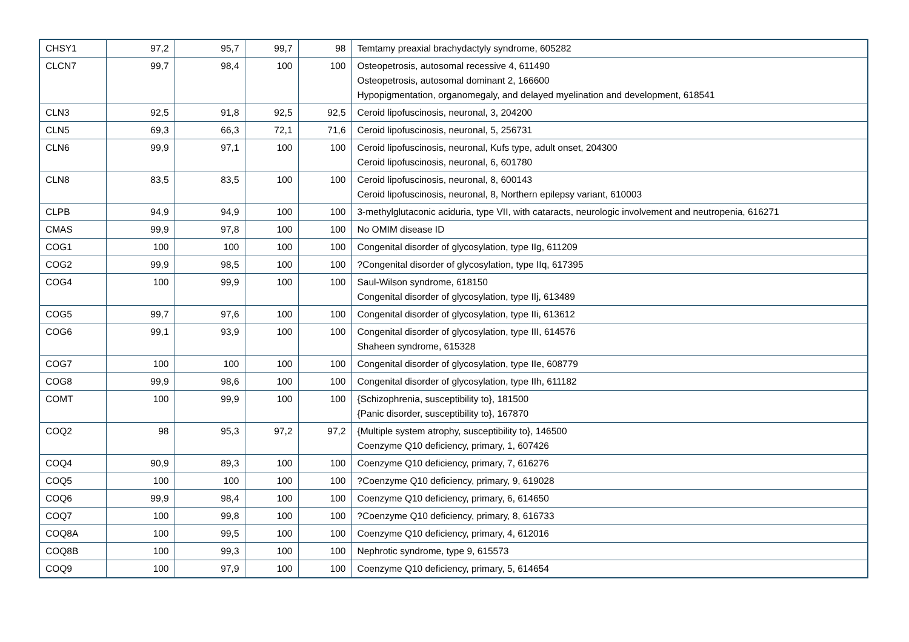| CHSY1 | 97,2 | 95,7 | 99,7 | 98 | Temtamy preaxial brachydactyly syndrome, 605282 |
| CLCN7 | 99,7 | 98,4 | 100 | 100 | Osteopetrosis, autosomal recessive 4, 611490 Osteopetrosis, autosomal dominant 2, 166600 Hypopigmentation, organomegaly, and delayed myelination and development, 618541 |
| CLN3 | 92,5 | 91,8 | 92,5 | 92,5 | Ceroid lipofuscinosis, neuronal, 3, 204200 |
| CLN5 | 69,3 | 66,3 | 72,1 | 71,6 | Ceroid lipofuscinosis, neuronal, 5, 256731 |
| CLN6 | 99,9 | 97,1 | 100 | 100 | Ceroid lipofuscinosis, neuronal, Kufs type, adult onset, 204300 Ceroid lipofuscinosis, neuronal, 6, 601780 |
| CLN8 | 83,5 | 83,5 | 100 | 100 | Ceroid lipofuscinosis, neuronal, 8, 600143 Ceroid lipofuscinosis, neuronal, 8, Northern epilepsy variant, 610003 |
| CLPB | 94,9 | 94,9 | 100 | 100 | 3-methylglutaconic aciduria, type VII, with cataracts, neurologic involvement and neutropenia, 616271 |
| CMAS | 99,9 | 97,8 | 100 | 100 | No OMIM disease ID |
| COG1 | 100 | 100 | 100 | 100 | Congenital disorder of glycosylation, type IIg, 611209 |
| COG2 | 99,9 | 98,5 | 100 | 100 | ?Congenital disorder of glycosylation, type IIq, 617395 |
| COG4 | 100 | 99,9 | 100 | 100 | Saul-Wilson syndrome, 618150 Congenital disorder of glycosylation, type IIj, 613489 |
| COG5 | 99,7 | 97,6 | 100 | 100 | Congenital disorder of glycosylation, type IIi, 613612 |
| COG6 | 99,1 | 93,9 | 100 | 100 | Congenital disorder of glycosylation, type III, 614576 Shaheen syndrome, 615328 |
| COG7 | 100 | 100 | 100 | 100 | Congenital disorder of glycosylation, type IIe, 608779 |
| COG8 | 99,9 | 98,6 | 100 | 100 | Congenital disorder of glycosylation, type IIh, 611182 |
| COMT | 100 | 99,9 | 100 | 100 | {Schizophrenia, susceptibility to}, 181500 {Panic disorder, susceptibility to}, 167870 |
| COQ2 | 98 | 95,3 | 97,2 | 97,2 | {Multiple system atrophy, susceptibility to}, 146500 Coenzyme Q10 deficiency, primary, 1, 607426 |
| COQ4 | 90,9 | 89,3 | 100 | 100 | Coenzyme Q10 deficiency, primary, 7, 616276 |
| COQ5 | 100 | 100 | 100 | 100 | ?Coenzyme Q10 deficiency, primary, 9, 619028 |
| COQ6 | 99,9 | 98,4 | 100 | 100 | Coenzyme Q10 deficiency, primary, 6, 614650 |
| COQ7 | 100 | 99,8 | 100 | 100 | ?Coenzyme Q10 deficiency, primary, 8, 616733 |
| COQ8A | 100 | 99,5 | 100 | 100 | Coenzyme Q10 deficiency, primary, 4, 612016 |
| COQ8B | 100 | 99,3 | 100 | 100 | Nephrotic syndrome, type 9, 615573 |
| COQ9 | 100 | 97,9 | 100 | 100 | Coenzyme Q10 deficiency, primary, 5, 614654 |